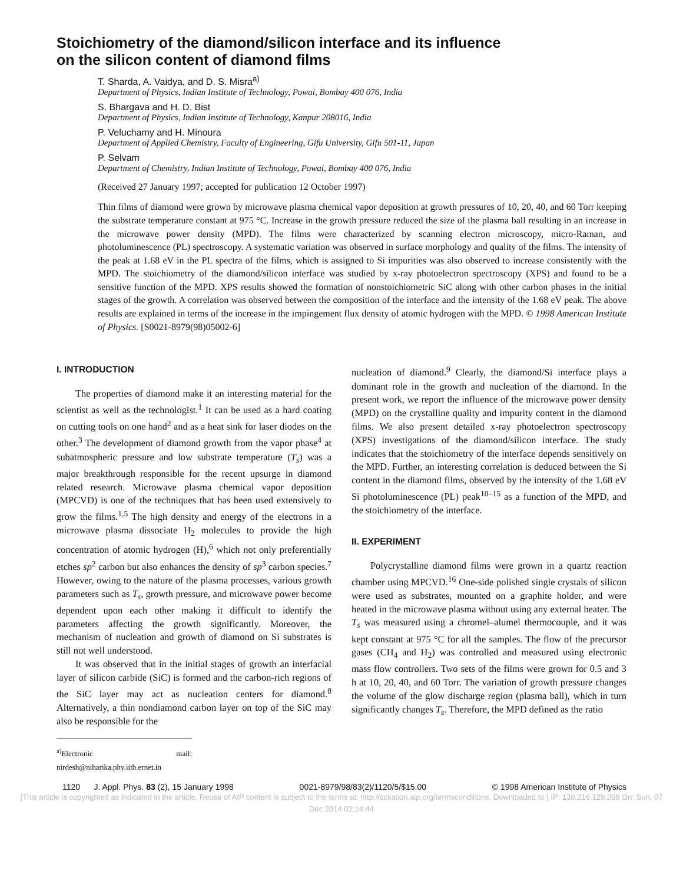Stoichiometry of the diamond/silicon interface and its influence
on the silicon content of diamond films
T. Sharda, A. Vaidya, and D. S. Misra<sup>a)</sup>
Department of Physics, Indian Institute of Technology, Powai, Bombay 400 076, India
S. Bhargava and H. D. Bist
Department of Physics, Indian Institute of Technology, Kanpur 208016, India
P. Veluchamy and H. Minoura
Department of Applied Chemistry, Faculty of Engineering, Gifu University, Gifu 501-11, Japan
P. Selvam
Department of Chemistry, Indian Institute of Technology, Powai, Bombay 400 076, India
(Received 27 January 1997; accepted for publication 12 October 1997)
Thin films of diamond were grown by microwave plasma chemical vapor deposition at growth pressures of 10, 20, 40, and 60 Torr keeping the substrate temperature constant at 975 °C. Increase in the growth pressure reduced the size of the plasma ball resulting in an increase in the microwave power density (MPD). The films were characterized by scanning electron microscopy, micro-Raman, and photoluminescence (PL) spectroscopy. A systematic variation was observed in surface morphology and quality of the films. The intensity of the peak at 1.68 eV in the PL spectra of the films, which is assigned to Si impurities was also observed to increase consistently with the MPD. The stoichiometry of the diamond/silicon interface was studied by x-ray photoelectron spectroscopy (XPS) and found to be a sensitive function of the MPD. XPS results showed the formation of nonstoichiometric SiC along with other carbon phases in the initial stages of the growth. A correlation was observed between the composition of the interface and the intensity of the 1.68 eV peak. The above results are explained in terms of the increase in the impingement flux density of atomic hydrogen with the MPD. © 1998 American Institute of Physics. [S0021-8979(98)05002-6]
I. INTRODUCTION
The properties of diamond make it an interesting material for the scientist as well as the technologist.<sup>1</sup> It can be used as a hard coating on cutting tools on one hand<sup>2</sup> and as a heat sink for laser diodes on the other.<sup>3</sup> The development of diamond growth from the vapor phase<sup>4</sup> at subatmospheric pressure and low substrate temperature (T<sub>s</sub>) was a major breakthrough responsible for the recent upsurge in diamond related research. Microwave plasma chemical vapor deposition (MPCVD) is one of the techniques that has been used extensively to grow the films.<sup>1,5</sup> The high density and energy of the electrons in a microwave plasma dissociate H<sub>2</sub> molecules to provide the high concentration of atomic hydrogen (H),<sup>6</sup> which not only preferentially etches sp<sup>2</sup> carbon but also enhances the density of sp<sup>3</sup> carbon species.<sup>7</sup> However, owing to the nature of the plasma processes, various growth parameters such as T<sub>s</sub>, growth pressure, and microwave power become dependent upon each other making it difficult to identify the parameters affecting the growth significantly. Moreover, the mechanism of nucleation and growth of diamond on Si substrates is still not well understood.
It was observed that in the initial stages of growth an interfacial layer of silicon carbide (SiC) is formed and the carbon-rich regions of the SiC layer may act as nucleation centers for diamond.<sup>8</sup> Alternatively, a thin nondiamond carbon layer on top of the SiC may also be responsible for the
<sup>a)</sup> Electronic mail: nirdesh@niharika.phy.iitb.ernet.in
nucleation of diamond.<sup>9</sup> Clearly, the diamond/Si interface plays a dominant role in the growth and nucleation of the diamond. In the present work, we report the influence of the microwave power density (MPD) on the crystalline quality and impurity content in the diamond films. We also present detailed x-ray photoelectron spectroscopy (XPS) investigations of the diamond/silicon interface. The study indicates that the stoichiometry of the interface depends sensitively on the MPD. Further, an interesting correlation is deduced between the Si content in the diamond films, observed by the intensity of the 1.68 eV Si photoluminescence (PL) peak<sup>10–15</sup> as a function of the MPD, and the stoichiometry of the interface.
II. EXPERIMENT
Polycrystalline diamond films were grown in a quartz reaction chamber using MPCVD.<sup>16</sup> One-side polished single crystals of silicon were used as substrates, mounted on a graphite holder, and were heated in the microwave plasma without using any external heater. The T<sub>s</sub> was measured using a chromel–alumel thermocouple, and it was kept constant at 975 °C for all the samples. The flow of the precursor gases (CH<sub>4</sub> and H<sub>2</sub>) was controlled and measured using electronic mass flow controllers. Two sets of the films were grown for 0.5 and 3 h at 10, 20, 40, and 60 Torr. The variation of growth pressure changes the volume of the glow discharge region (plasma ball), which in turn significantly changes T<sub>s</sub>. Therefore, the MPD defined as the ratio
1120 J. Appl. Phys. 83 (2), 15 January 1998 0021-8979/98/83(2)/1120/5/$15.00 © 1998 American Institute of Physics
[This article is copyrighted as indicated in the article. Reuse of AIP content is subject to the terms at: http://scitation.aip.org/termsconditions. Downloaded to ] IP: 130.216.129.208 On: Sun, 07 Dec 2014 02:14:44